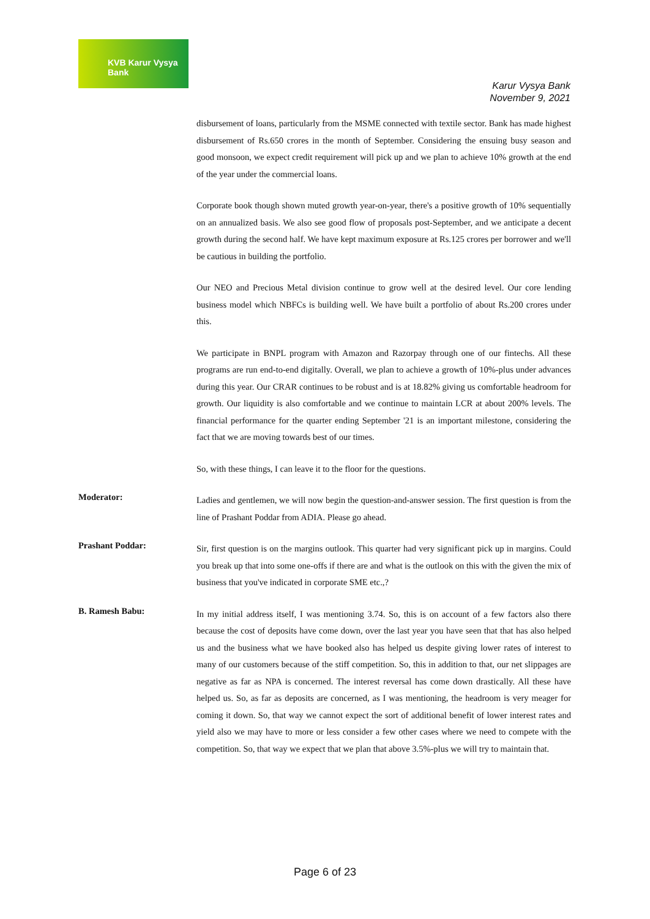KVB Karur Vysya Bank
Karur Vysya Bank
November 9, 2021
disbursement of loans, particularly from the MSME connected with textile sector. Bank has made highest disbursement of Rs.650 crores in the month of September. Considering the ensuing busy season and good monsoon, we expect credit requirement will pick up and we plan to achieve 10% growth at the end of the year under the commercial loans.
Corporate book though shown muted growth year-on-year, there's a positive growth of 10% sequentially on an annualized basis. We also see good flow of proposals post-September, and we anticipate a decent growth during the second half. We have kept maximum exposure at Rs.125 crores per borrower and we'll be cautious in building the portfolio.
Our NEO and Precious Metal division continue to grow well at the desired level. Our core lending business model which NBFCs is building well. We have built a portfolio of about Rs.200 crores under this.
We participate in BNPL program with Amazon and Razorpay through one of our fintechs. All these programs are run end-to-end digitally. Overall, we plan to achieve a growth of 10%-plus under advances during this year. Our CRAR continues to be robust and is at 18.82% giving us comfortable headroom for growth. Our liquidity is also comfortable and we continue to maintain LCR at about 200% levels. The financial performance for the quarter ending September '21 is an important milestone, considering the fact that we are moving towards best of our times.
So, with these things, I can leave it to the floor for the questions.
Moderator:
Ladies and gentlemen, we will now begin the question-and-answer session. The first question is from the line of Prashant Poddar from ADIA. Please go ahead.
Prashant Poddar:
Sir, first question is on the margins outlook. This quarter had very significant pick up in margins. Could you break up that into some one-offs if there are and what is the outlook on this with the given the mix of business that you've indicated in corporate SME etc.,?
B. Ramesh Babu:
In my initial address itself, I was mentioning 3.74. So, this is on account of a few factors also there because the cost of deposits have come down, over the last year you have seen that that has also helped us and the business what we have booked also has helped us despite giving lower rates of interest to many of our customers because of the stiff competition. So, this in addition to that, our net slippages are negative as far as NPA is concerned. The interest reversal has come down drastically. All these have helped us. So, as far as deposits are concerned, as I was mentioning, the headroom is very meager for coming it down. So, that way we cannot expect the sort of additional benefit of lower interest rates and yield also we may have to more or less consider a few other cases where we need to compete with the competition. So, that way we expect that we plan that above 3.5%-plus we will try to maintain that.
Page 6 of 23